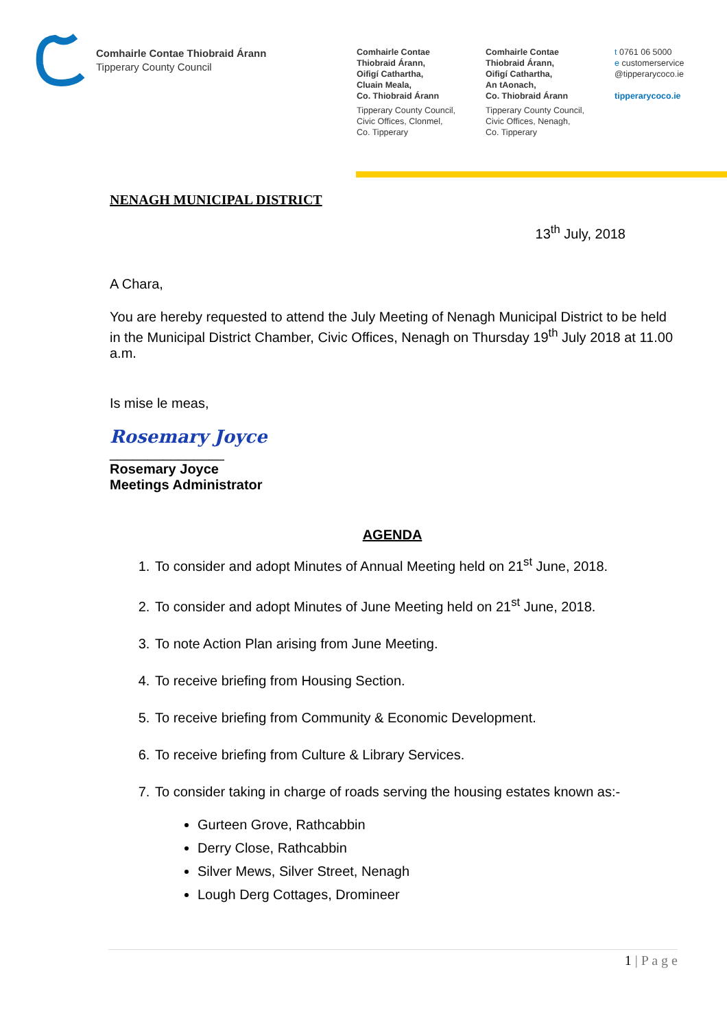Comhairle Contae Thiobraid Árann
Tipperary County Council
Comhairle Contae
Thiobraid Árann,
Oifigí Cathartha,
Cluain Meala,
Co. Thiobraid Árann
Tipperary County Council,
Civic Offices, Clonmel,
Co. Tipperary
Comhairle Contae
Thiobraid Árann,
Oifigí Cathartha,
An tAonach,
Co. Thiobraid Árann
Tipperary County Council,
Civic Offices, Nenagh,
Co. Tipperary
t 0761 06 5000
e customerservice
@tipperarycoco.ie
tipperarycoco.ie
NENAGH MUNICIPAL DISTRICT
13<sup>th</sup> July, 2018
A Chara,
You are hereby requested to attend the July Meeting of Nenagh Municipal District to be held in the Municipal District Chamber, Civic Offices, Nenagh on Thursday 19<sup>th</sup> July 2018 at 11.00 a.m.
Is mise le meas,
Rosemary Joyce
_______________
Rosemary Joyce
Meetings Administrator
AGENDA
1. To consider and adopt Minutes of Annual Meeting held on 21<sup>st</sup> June, 2018.
2. To consider and adopt Minutes of June Meeting held on 21<sup>st</sup> June, 2018.
3. To note Action Plan arising from June Meeting.
4. To receive briefing from Housing Section.
5. To receive briefing from Community & Economic Development.
6. To receive briefing from Culture & Library Services.
7. To consider taking in charge of roads serving the housing estates known as:-
Gurteen Grove, Rathcabbin
Derry Close, Rathcabbin
Silver Mews, Silver Street, Nenagh
Lough Derg Cottages, Dromineer
1 | P a g e